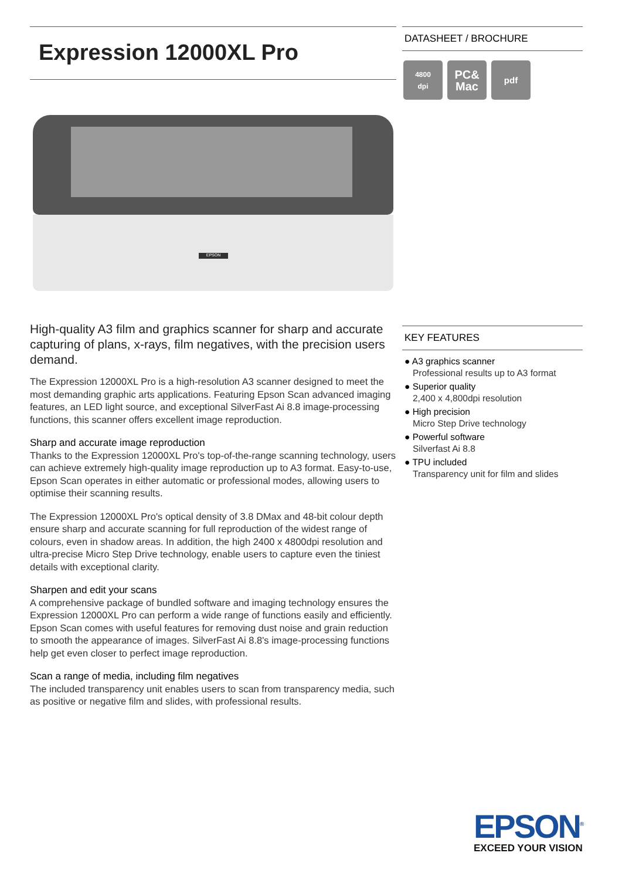Expression 12000XL Pro
EPSON
High-quality A3 film and graphics scanner for sharp and accurate capturing of plans, x-rays, film negatives, with the precision users demand.
The Expression 12000XL Pro is a high-resolution A3 scanner designed to meet the most demanding graphic arts applications. Featuring Epson Scan advanced imaging features, an LED light source, and exceptional SilverFast Ai 8.8 image-processing functions, this scanner offers excellent image reproduction.
Sharp and accurate image reproduction
Thanks to the Expression 12000XL Pro's top-of-the-range scanning technology, users can achieve extremely high-quality image reproduction up to A3 format. Easy-to-use, Epson Scan operates in either automatic or professional modes, allowing users to optimise their scanning results.
The Expression 12000XL Pro's optical density of 3.8 DMax and 48-bit colour depth ensure sharp and accurate scanning for full reproduction of the widest range of colours, even in shadow areas. In addition, the high 2400 x 4800dpi resolution and ultra-precise Micro Step Drive technology, enable users to capture even the tiniest details with exceptional clarity.
Sharpen and edit your scans
A comprehensive package of bundled software and imaging technology ensures the Expression 12000XL Pro can perform a wide range of functions easily and efficiently. Epson Scan comes with useful features for removing dust noise and grain reduction to smooth the appearance of images. SilverFast Ai 8.8's image-processing functions help get even closer to perfect image reproduction.
Scan a range of media, including film negatives
The included transparency unit enables users to scan from transparency media, such as positive or negative film and slides, with professional results.
DATASHEET / BROCHURE
4800
dpi
PC&
Mac
pdf
KEY FEATURES
● A3 graphics scanner
Professional results up to A3 format
● Superior quality
2,400 x 4,800dpi resolution
● High precision
Micro Step Drive technology
● Powerful software
Silverfast Ai 8.8
● TPU included
Transparency unit for film and slides
EPSON<sup>®</sup>
EXCEED YOUR VISION